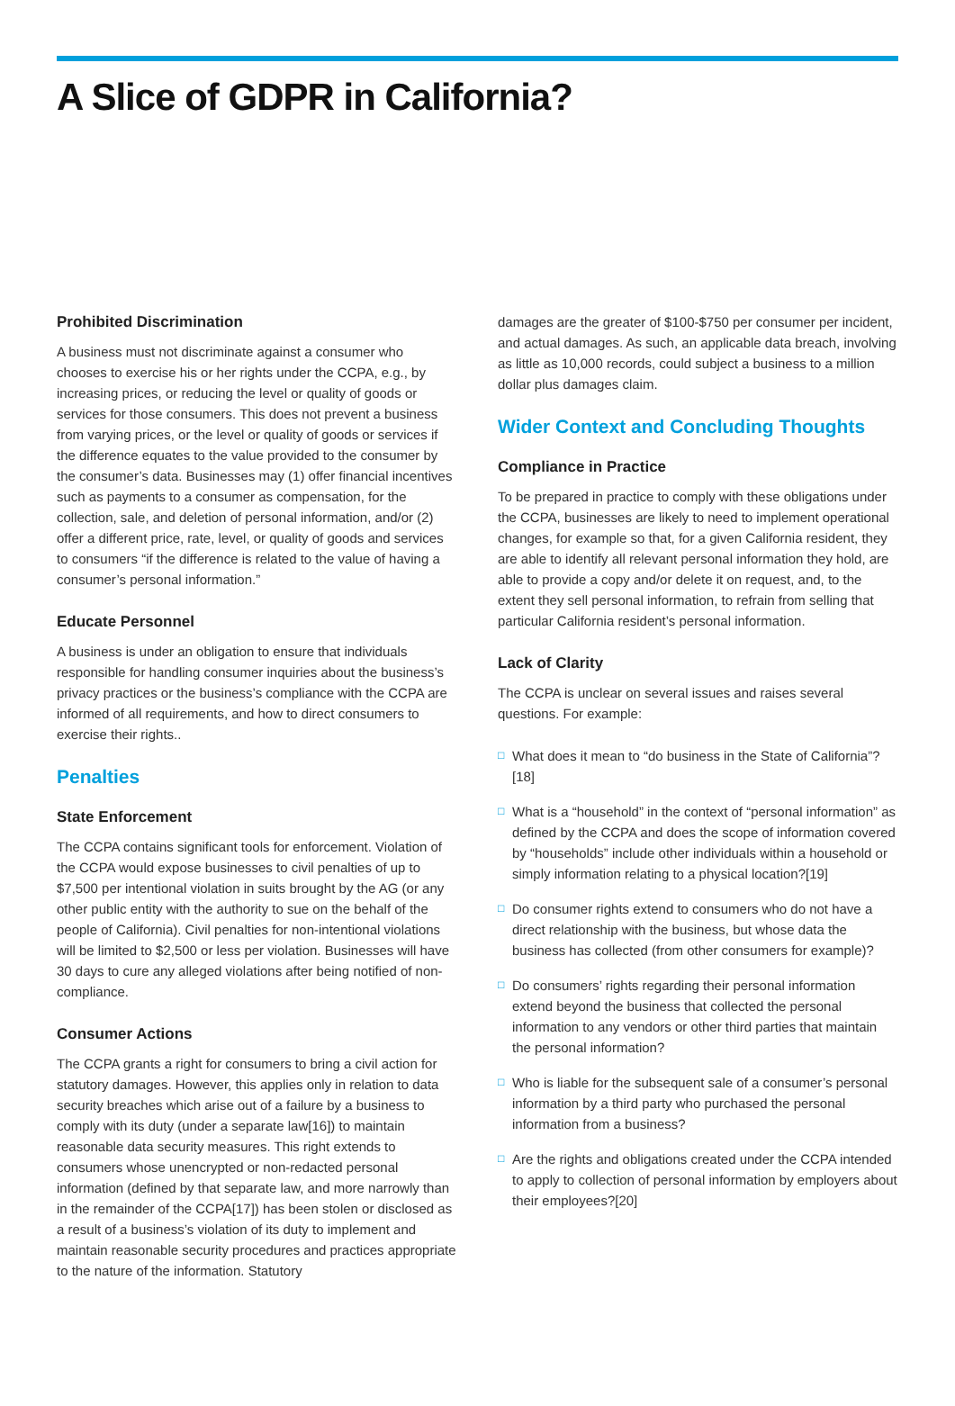A Slice of GDPR in California?
Prohibited Discrimination
A business must not discriminate against a consumer who chooses to exercise his or her rights under the CCPA, e.g., by increasing prices, or reducing the level or quality of goods or services for those consumers. This does not prevent a business from varying prices, or the level or quality of goods or services if the difference equates to the value provided to the consumer by the consumer’s data. Businesses may (1) offer financial incentives such as payments to a consumer as compensation, for the collection, sale, and deletion of personal information, and/or (2) offer a different price, rate, level, or quality of goods and services to consumers “if the difference is related to the value of having a consumer’s personal information.”
Educate Personnel
A business is under an obligation to ensure that individuals responsible for handling consumer inquiries about the business’s privacy practices or the business’s compliance with the CCPA are informed of all requirements, and how to direct consumers to exercise their rights..
Penalties
State Enforcement
The CCPA contains significant tools for enforcement. Violation of the CCPA would expose businesses to civil penalties of up to $7,500 per intentional violation in suits brought by the AG (or any other public entity with the authority to sue on the behalf of the people of California). Civil penalties for non-intentional violations will be limited to $2,500 or less per violation. Businesses will have 30 days to cure any alleged violations after being notified of non-compliance.
Consumer Actions
The CCPA grants a right for consumers to bring a civil action for statutory damages. However, this applies only in relation to data security breaches which arise out of a failure by a business to comply with its duty (under a separate law[16]) to maintain reasonable data security measures. This right extends to consumers whose unencrypted or non-redacted personal information (defined by that separate law, and more narrowly than in the remainder of the CCPA[17]) has been stolen or disclosed as a result of a business’s violation of its duty to implement and maintain reasonable security procedures and practices appropriate to the nature of the information. Statutory
damages are the greater of $100-$750 per consumer per incident, and actual damages. As such, an applicable data breach, involving as little as 10,000 records, could subject a business to a million dollar plus damages claim.
Wider Context and Concluding Thoughts
Compliance in Practice
To be prepared in practice to comply with these obligations under the CCPA, businesses are likely to need to implement operational changes, for example so that, for a given California resident, they are able to identify all relevant personal information they hold, are able to provide a copy and/or delete it on request, and, to the extent they sell personal information, to refrain from selling that particular California resident’s personal information.
Lack of Clarity
The CCPA is unclear on several issues and raises several questions. For example:
□ What does it mean to “do business in the State of California”?[18]
□ What is a “household” in the context of “personal information” as defined by the CCPA and does the scope of information covered by “households” include other individuals within a household or simply information relating to a physical location?[19]
□ Do consumer rights extend to consumers who do not have a direct relationship with the business, but whose data the business has collected (from other consumers for example)?
□ Do consumers’ rights regarding their personal information extend beyond the business that collected the personal information to any vendors or other third parties that maintain the personal information?
□ Who is liable for the subsequent sale of a consumer’s personal information by a third party who purchased the personal information from a business?
□ Are the rights and obligations created under the CCPA intended to apply to collection of personal information by employers about their employees?[20]